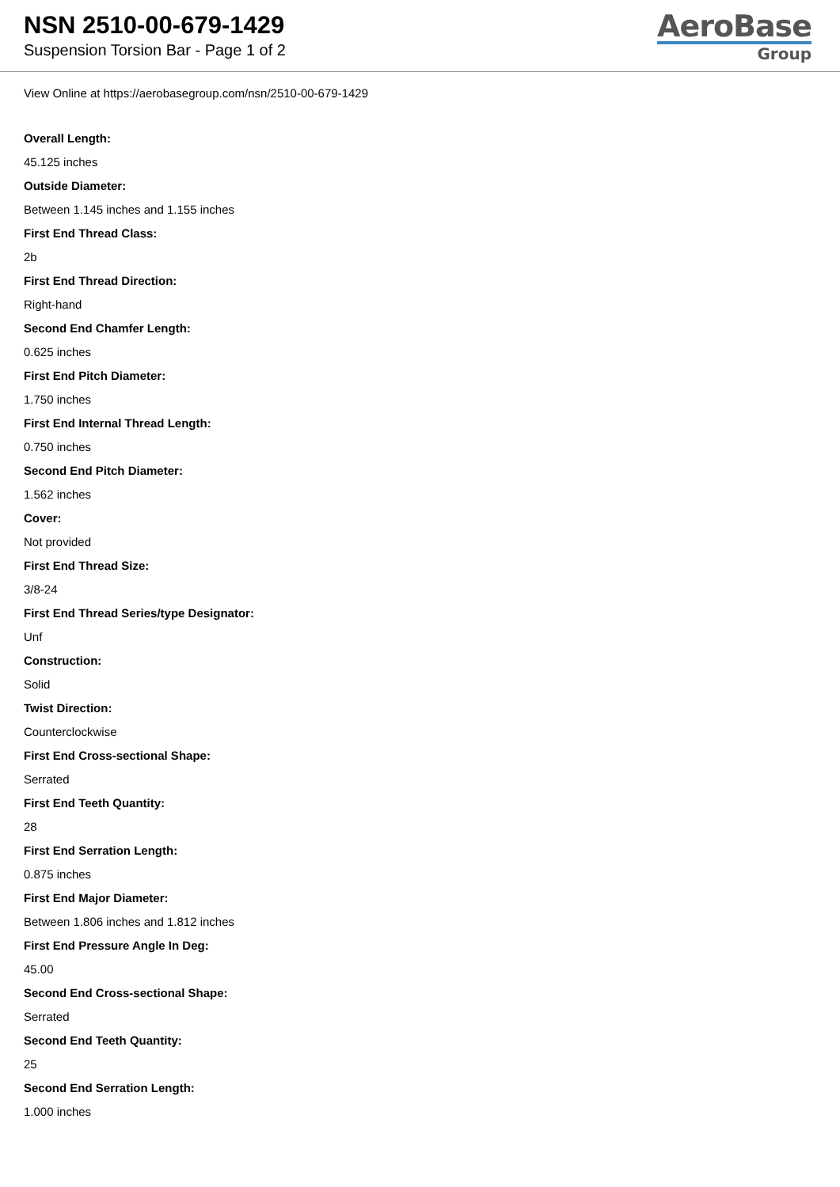NSN 2510-00-679-1429
Suspension Torsion Bar - Page 1 of 2
AeroBase
Group
View Online at https://aerobasegroup.com/nsn/2510-00-679-1429
Overall Length:
45.125 inches
Outside Diameter:
Between 1.145 inches and 1.155 inches
First End Thread Class:
2b
First End Thread Direction:
Right-hand
Second End Chamfer Length:
0.625 inches
First End Pitch Diameter:
1.750 inches
First End Internal Thread Length:
0.750 inches
Second End Pitch Diameter:
1.562 inches
Cover:
Not provided
First End Thread Size:
3/8-24
First End Thread Series/type Designator:
Unf
Construction:
Solid
Twist Direction:
Counterclockwise
First End Cross-sectional Shape:
Serrated
First End Teeth Quantity:
28
First End Serration Length:
0.875 inches
First End Major Diameter:
Between 1.806 inches and 1.812 inches
First End Pressure Angle In Deg:
45.00
Second End Cross-sectional Shape:
Serrated
Second End Teeth Quantity:
25
Second End Serration Length:
1.000 inches